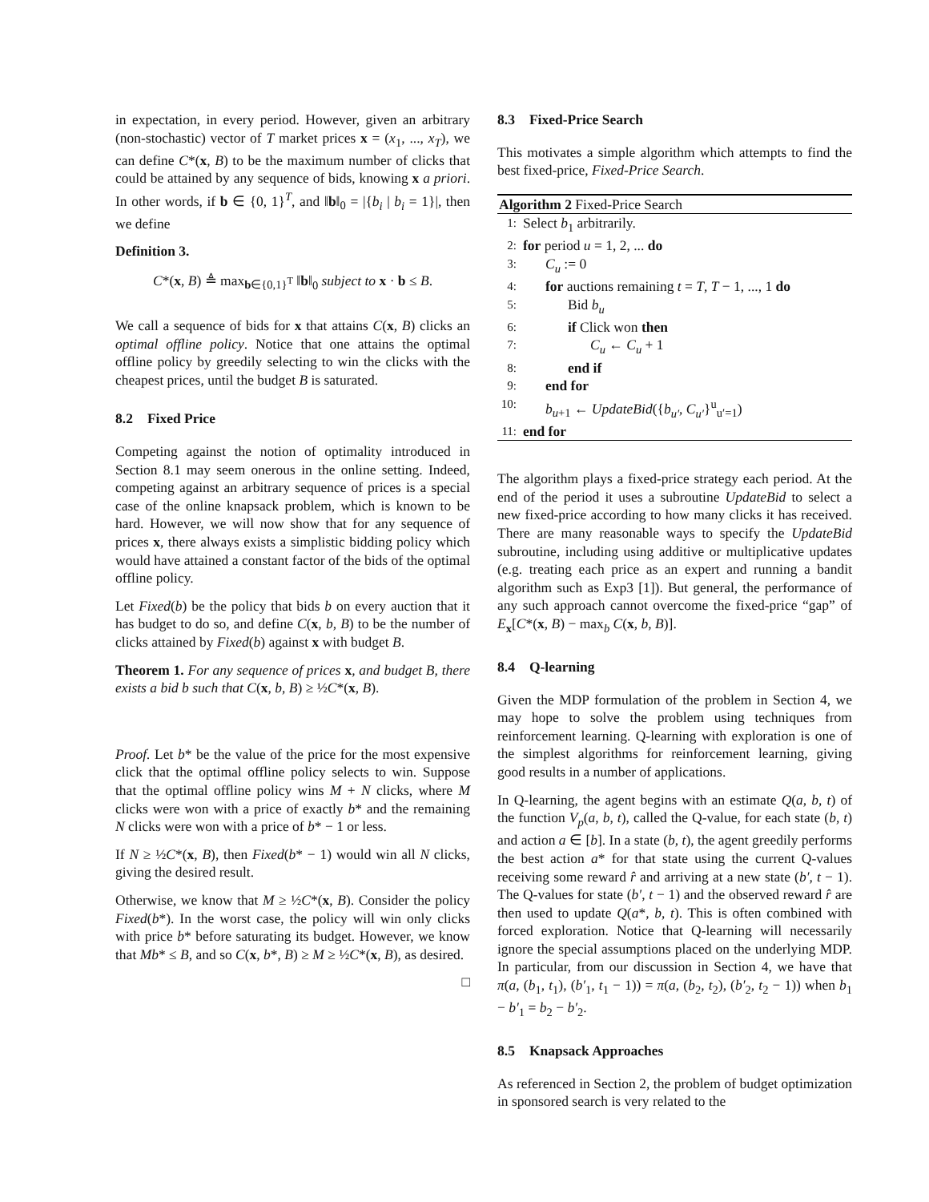in expectation, in every period. However, given an arbitrary (non-stochastic) vector of T market prices x = (x<sub>1</sub>, ..., x<sub>T</sub>), we can define C*(x, B) to be the maximum number of clicks that could be attained by any sequence of bids, knowing x a priori. In other words, if b ∈ {0, 1}<sup>T</sup>, and ‖b‖<sub>0</sub> = |{b<sub>i</sub> | b<sub>i</sub> = 1}|, then we define
Definition 3.
C*(x, B) ≜ max<sub>b∈{0,1}<sup>T</sup></sub> ‖b‖<sub>0</sub> subject to x · b ≤ B.
We call a sequence of bids for x that attains C(x, B) clicks an optimal offline policy. Notice that one attains the optimal offline policy by greedily selecting to win the clicks with the cheapest prices, until the budget B is saturated.
8.2 Fixed Price
Competing against the notion of optimality introduced in Section 8.1 may seem onerous in the online setting. Indeed, competing against an arbitrary sequence of prices is a special case of the online knapsack problem, which is known to be hard. However, we will now show that for any sequence of prices x, there always exists a simplistic bidding policy which would have attained a constant factor of the bids of the optimal offline policy.
Let Fixed(b) be the policy that bids b on every auction that it has budget to do so, and define C(x, b, B) to be the number of clicks attained by Fixed(b) against x with budget B.
Theorem 1. For any sequence of prices x, and budget B, there exists a bid b such that C(x, b, B) ≥ ½C*(x, B).
Proof. Let b* be the value of the price for the most expensive click that the optimal offline policy selects to win. Suppose that the optimal offline policy wins M + N clicks, where M clicks were won with a price of exactly b* and the remaining N clicks were won with a price of b* − 1 or less.
If N ≥ ½C*(x, B), then Fixed(b* − 1) would win all N clicks, giving the desired result.
Otherwise, we know that M ≥ ½C*(x, B). Consider the policy Fixed(b*). In the worst case, the policy will win only clicks with price b* before saturating its budget. However, we know that Mb* ≤ B, and so C(x, b*, B) ≥ M ≥ ½C*(x, B), as desired.
□
8.3 Fixed-Price Search
This motivates a simple algorithm which attempts to find the best fixed-price, Fixed-Price Search.
Algorithm 2 Fixed-Price Search
1: Select b<sub>1</sub> arbitrarily.
2: for period u = 1, 2, ... do
3: C<sub>u</sub> := 0
4: for auctions remaining t = T, T − 1, ..., 1 do
5: Bid b<sub>u</sub>
6: if Click won then
7: C<sub>u</sub> ← C<sub>u</sub> + 1
8: end if
9: end for
10: b<sub>u+1</sub> ← UpdateBid({b<sub>u′</sub>, C<sub>u′</sub>}<sup>u</sup><sub>u′=1</sub>)
11: end for
The algorithm plays a fixed-price strategy each period. At the end of the period it uses a subroutine UpdateBid to select a new fixed-price according to how many clicks it has received. There are many reasonable ways to specify the UpdateBid subroutine, including using additive or multiplicative updates (e.g. treating each price as an expert and running a bandit algorithm such as Exp3 [1]). But general, the performance of any such approach cannot overcome the fixed-price “gap” of E<sub>x</sub>[C*(x, B) − max<sub>b</sub> C(x, b, B)].
8.4 Q-learning
Given the MDP formulation of the problem in Section 4, we may hope to solve the problem using techniques from reinforcement learning. Q-learning with exploration is one of the simplest algorithms for reinforcement learning, giving good results in a number of applications.
In Q-learning, the agent begins with an estimate Q(a, b, t) of the function V<sub>p</sub>(a, b, t), called the Q-value, for each state (b, t) and action a ∈ [b]. In a state (b, t), the agent greedily performs the best action a* for that state using the current Q-values receiving some reward r̂ and arriving at a new state (b′, t − 1). The Q-values for state (b′, t − 1) and the observed reward r̂ are then used to update Q(a*, b, t). This is often combined with forced exploration. Notice that Q-learning will necessarily ignore the special assumptions placed on the underlying MDP. In particular, from our discussion in Section 4, we have that π(a, (b<sub>1</sub>, t<sub>1</sub>), (b′<sub>1</sub>, t<sub>1</sub> − 1)) = π(a, (b<sub>2</sub>, t<sub>2</sub>), (b′<sub>2</sub>, t<sub>2</sub> − 1)) when b<sub>1</sub> − b′<sub>1</sub> = b<sub>2</sub> − b′<sub>2</sub>.
8.5 Knapsack Approaches
As referenced in Section 2, the problem of budget optimization in sponsored search is very related to the